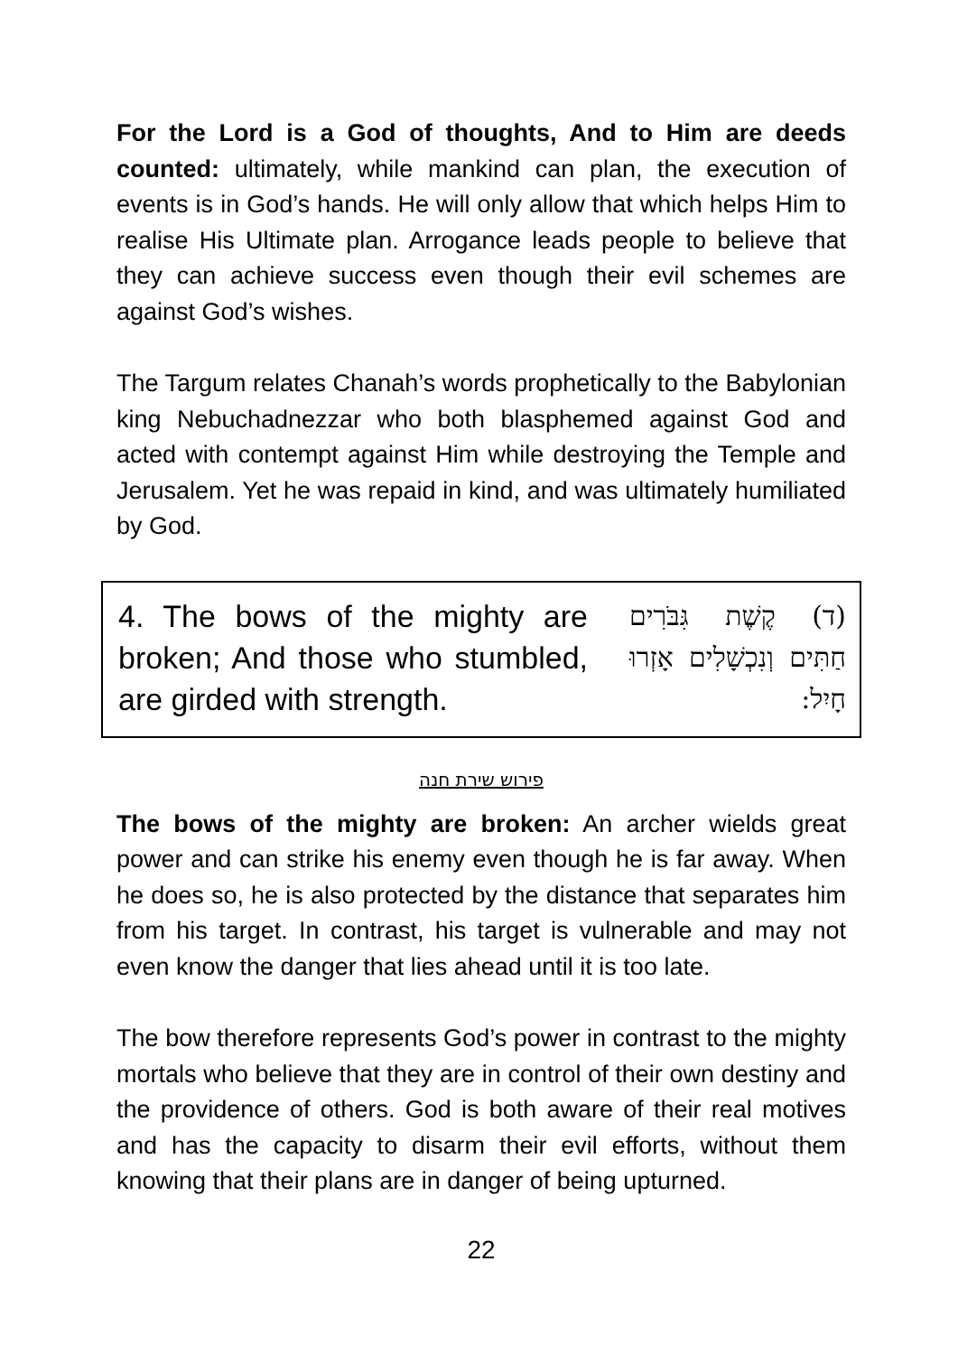For the Lord is a God of thoughts, And to Him are deeds counted: ultimately, while mankind can plan, the execution of events is in God’s hands. He will only allow that which helps Him to realise His Ultimate plan. Arrogance leads people to believe that they can achieve success even though their evil schemes are against God’s wishes.
The Targum relates Chanah’s words prophetically to the Babylonian king Nebuchadnezzar who both blasphemed against God and acted with contempt against Him while destroying the Temple and Jerusalem. Yet he was repaid in kind, and was ultimately humiliated by God.
4. The bows of the mighty are broken; And those who stumbled, are girded with strength.
(ד) קֶשֶׁת גִּבֹּרִים חַתִּים וְנִכְשָׁלִים אָזְרוּ חָיִל:
פירוש שירת חנה
The bows of the mighty are broken: An archer wields great power and can strike his enemy even though he is far away. When he does so, he is also protected by the distance that separates him from his target. In contrast, his target is vulnerable and may not even know the danger that lies ahead until it is too late.
The bow therefore represents God’s power in contrast to the mighty mortals who believe that they are in control of their own destiny and the providence of others. God is both aware of their real motives and has the capacity to disarm their evil efforts, without them knowing that their plans are in danger of being upturned.
22